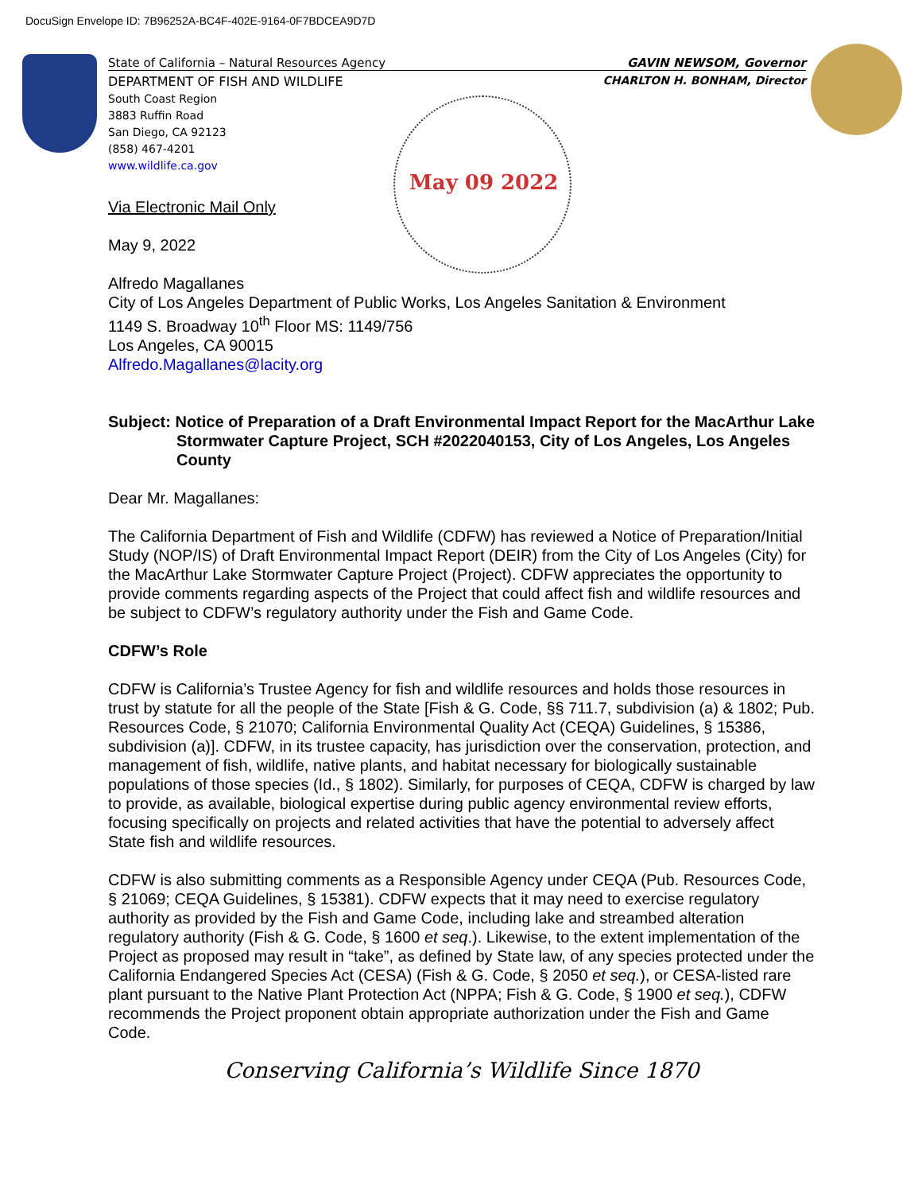DocuSign Envelope ID: 7B96252A-BC4F-402E-9164-0F7BDCEA9D7D
May 09 2022
State of California – Natural Resources Agency GAVIN NEWSOM, Governor
DEPARTMENT OF FISH AND WILDLIFE CHARLTON H. BONHAM, Director
South Coast Region
3883 Ruffin Road
San Diego, CA 92123
(858) 467-4201
www.wildlife.ca.gov
Via Electronic Mail Only
May 9, 2022
Alfredo Magallanes
City of Los Angeles Department of Public Works, Los Angeles Sanitation & Environment
1149 S. Broadway 10<sup>th</sup> Floor MS: 1149/756
Los Angeles, CA 90015
Alfredo.Magallanes@lacity.org
Subject: Notice of Preparation of a Draft Environmental Impact Report for the MacArthur Lake Stormwater Capture Project, SCH #2022040153, City of Los Angeles, Los Angeles County
Dear Mr. Magallanes:
The California Department of Fish and Wildlife (CDFW) has reviewed a Notice of Preparation/Initial Study (NOP/IS) of Draft Environmental Impact Report (DEIR) from the City of Los Angeles (City) for the MacArthur Lake Stormwater Capture Project (Project). CDFW appreciates the opportunity to provide comments regarding aspects of the Project that could affect fish and wildlife resources and be subject to CDFW’s regulatory authority under the Fish and Game Code.
CDFW’s Role
CDFW is California’s Trustee Agency for fish and wildlife resources and holds those resources in trust by statute for all the people of the State [Fish & G. Code, §§ 711.7, subdivision (a) & 1802; Pub. Resources Code, § 21070; California Environmental Quality Act (CEQA) Guidelines, § 15386, subdivision (a)]. CDFW, in its trustee capacity, has jurisdiction over the conservation, protection, and management of fish, wildlife, native plants, and habitat necessary for biologically sustainable populations of those species (Id., § 1802). Similarly, for purposes of CEQA, CDFW is charged by law to provide, as available, biological expertise during public agency environmental review efforts, focusing specifically on projects and related activities that have the potential to adversely affect State fish and wildlife resources.
CDFW is also submitting comments as a Responsible Agency under CEQA (Pub. Resources Code, § 21069; CEQA Guidelines, § 15381). CDFW expects that it may need to exercise regulatory authority as provided by the Fish and Game Code, including lake and streambed alteration regulatory authority (Fish & G. Code, § 1600 et seq.). Likewise, to the extent implementation of the Project as proposed may result in “take”, as defined by State law, of any species protected under the California Endangered Species Act (CESA) (Fish & G. Code, § 2050 et seq.), or CESA-listed rare plant pursuant to the Native Plant Protection Act (NPPA; Fish & G. Code, § 1900 et seq.), CDFW recommends the Project proponent obtain appropriate authorization under the Fish and Game Code.
Conserving California’s Wildlife Since 1870